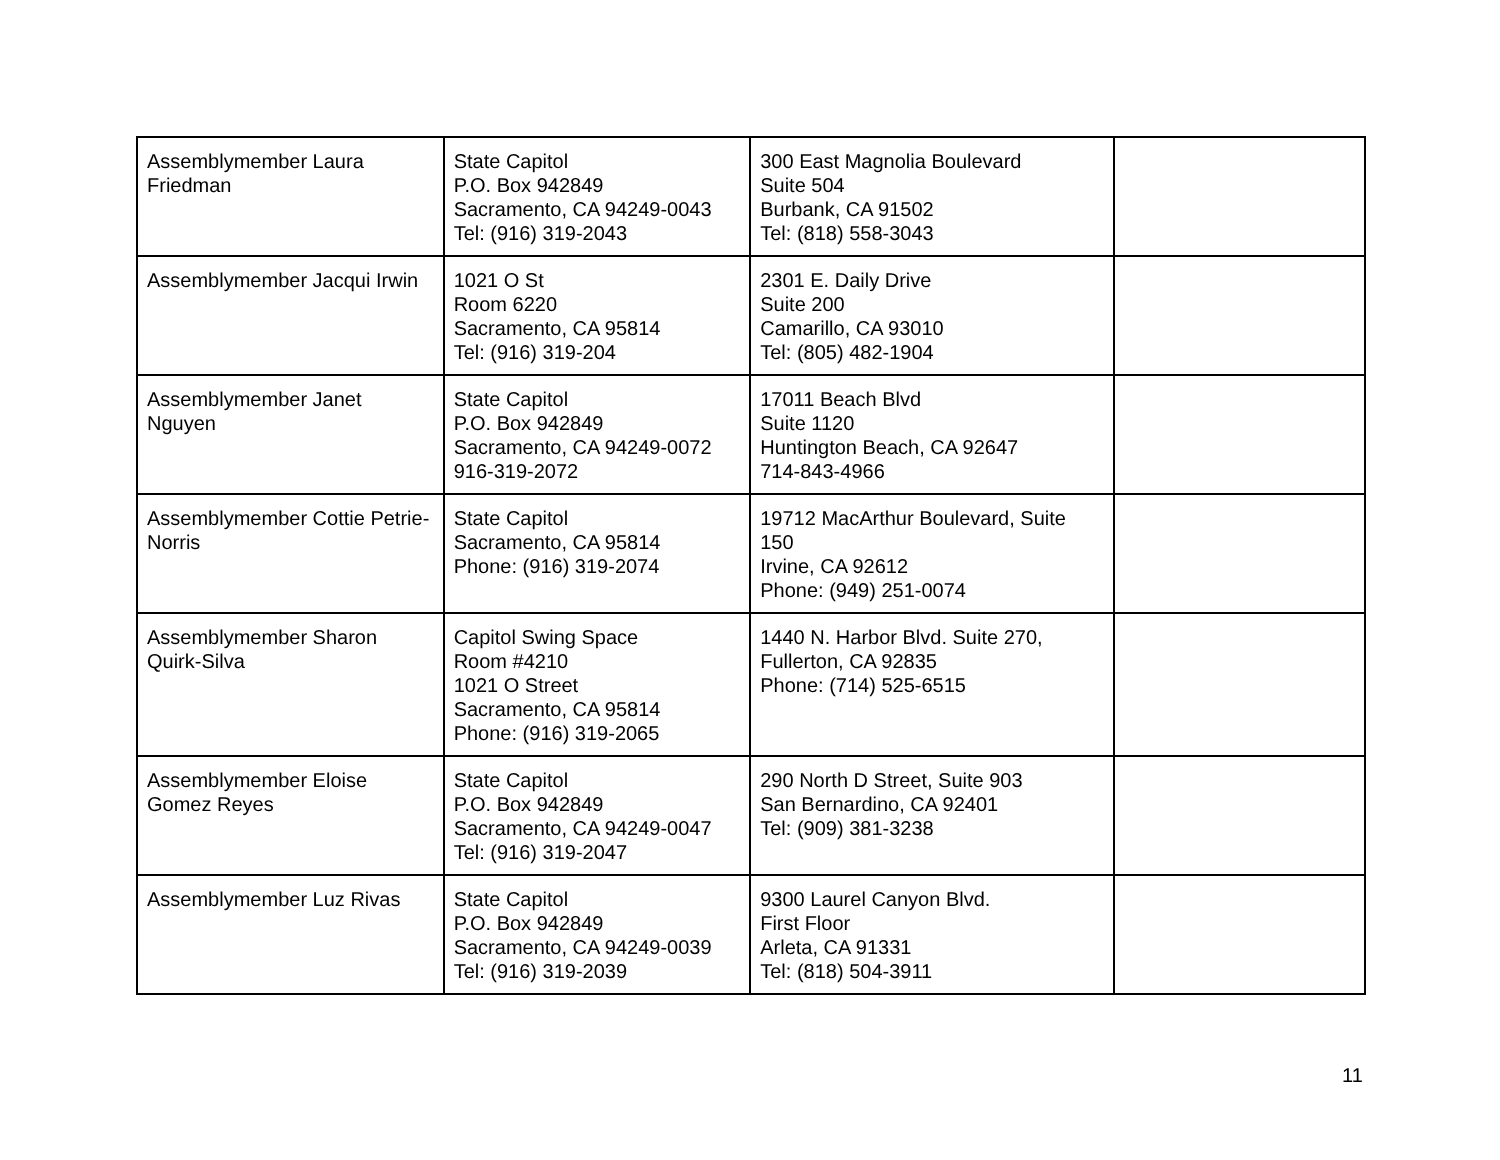| Assemblymember Laura Friedman | State Capitol P.O. Box 942849 Sacramento, CA 94249-0043 Tel: (916) 319-2043 | 300 East Magnolia Boulevard Suite 504 Burbank, CA 91502 Tel: (818) 558-3043 | |
| Assemblymember Jacqui Irwin | 1021 O St Room 6220 Sacramento, CA 95814 Tel: (916) 319-204 | 2301 E. Daily Drive Suite 200 Camarillo, CA 93010 Tel: (805) 482-1904 | |
| Assemblymember Janet Nguyen | State Capitol P.O. Box 942849 Sacramento, CA 94249-0072 916-319-2072 | 17011 Beach Blvd Suite 1120 Huntington Beach, CA 92647 714-843-4966 | |
| Assemblymember Cottie Petrie-Norris | State Capitol Sacramento, CA 95814 Phone: (916) 319-2074 | 19712 MacArthur Boulevard, Suite 150 Irvine, CA 92612 Phone: (949) 251-0074 | |
| Assemblymember Sharon Quirk-Silva | Capitol Swing Space Room #4210 1021 O Street Sacramento, CA 95814 Phone: (916) 319-2065 | 1440 N. Harbor Blvd. Suite 270, Fullerton, CA 92835 Phone: (714) 525-6515 | |
| Assemblymember Eloise Gomez Reyes | State Capitol P.O. Box 942849 Sacramento, CA 94249-0047 Tel: (916) 319-2047 | 290 North D Street, Suite 903 San Bernardino, CA 92401 Tel: (909) 381-3238 | |
| Assemblymember Luz Rivas | State Capitol P.O. Box 942849 Sacramento, CA 94249-0039 Tel: (916) 319-2039 | 9300 Laurel Canyon Blvd. First Floor Arleta, CA 91331 Tel: (818) 504-3911 | |
11